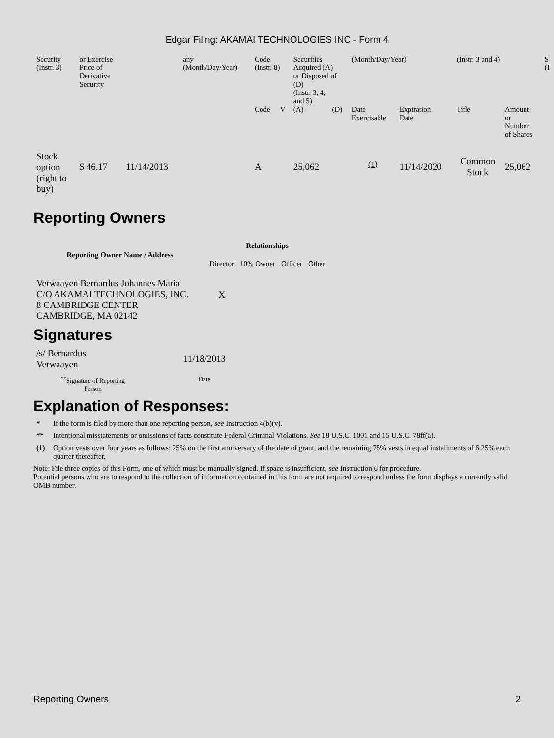Edgar Filing: AKAMAI TECHNOLOGIES INC - Form 4
| Security (Instr. 3) | or Exercise Price of Derivative Security | | any (Month/Day/Year) | Code (Instr. 8) | | Securities Acquired (A) or Disposed of (D) (Instr. 3, 4, and 5) | | (Month/Day/Year) | | (Instr. 3 and 4) | | S (I |
| | | | | Code | V | (A) | (D) | Date Exercisable | Expiration Date | Title | Amount or Number of Shares | |
| Stock option (right to buy) | $ 46.17 | 11/14/2013 | | A | | 25,062 | | <sup>(1)</sup> | 11/14/2020 | Common Stock | 25,062 | |
Reporting Owners
| Reporting Owner Name / Address | Relationships | | | |
| --- | --- | --- | --- | --- |
| | Director | 10% Owner | Officer | Other |
| Verwaayen Bernardus Johannes Maria C/O AKAMAI TECHNOLOGIES, INC. 8 CAMBRIDGE CENTER CAMBRIDGE, MA 02142 | X | | | |
Signatures
| /s/ Bernardus Verwaayen | 11/18/2013 |
| <sup>**</sup> Signature of Reporting Person | Date |
Explanation of Responses:
* If the form is filed by more than one reporting person, see Instruction 4(b)(v).
** Intentional misstatements or omissions of facts constitute Federal Criminal Violations. See 18 U.S.C. 1001 and 15 U.S.C. 78ff(a).
(1) Option vests over four years as follows: 25% on the first anniversary of the date of grant, and the remaining 75% vests in equal installments of 6.25% each quarter thereafter.
Note: File three copies of this Form, one of which must be manually signed. If space is insufficient, see Instruction 6 for procedure.
Potential persons who are to respond to the collection of information contained in this form are not required to respond unless the form displays a currently valid OMB number.
Reporting Owners 2